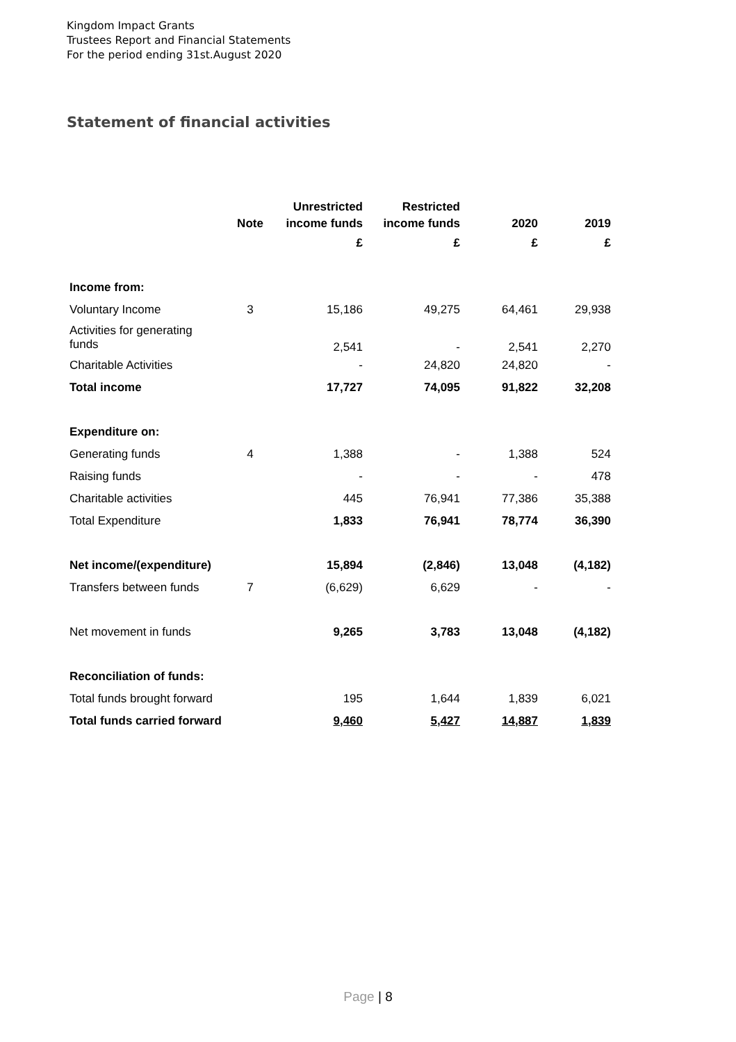Kingdom Impact Grants
Trustees Report and Financial Statements
For the period ending 31st.August 2020
Statement of financial activities
| | Note | Unrestricted income funds | Restricted income funds | 2020 | 2019 |
| --- | --- | --- | --- | --- | --- |
| | | £ | £ | £ | £ |
| Income from: | | | | | |
| Voluntary Income | 3 | 15,186 | 49,275 | 64,461 | 29,938 |
| Activities for generating funds | | 2,541 | - | 2,541 | 2,270 |
| Charitable Activities | | - | 24,820 | 24,820 | - |
| Total income | | 17,727 | 74,095 | 91,822 | 32,208 |
| Expenditure on: | | | | | |
| Generating funds | 4 | 1,388 | - | 1,388 | 524 |
| Raising funds | | - | - | - | 478 |
| Charitable activities | | 445 | 76,941 | 77,386 | 35,388 |
| Total Expenditure | | 1,833 | 76,941 | 78,774 | 36,390 |
| Net income/(expenditure) | | 15,894 | (2,846) | 13,048 | (4,182) |
| Transfers between funds | 7 | (6,629) | 6,629 | - | - |
| Net movement in funds | | 9,265 | 3,783 | 13,048 | (4,182) |
| Reconciliation of funds: | | | | | |
| Total funds brought forward | | 195 | 1,644 | 1,839 | 6,021 |
| Total funds carried forward | | 9,460 | 5,427 | 14,887 | 1,839 |
Page | 8